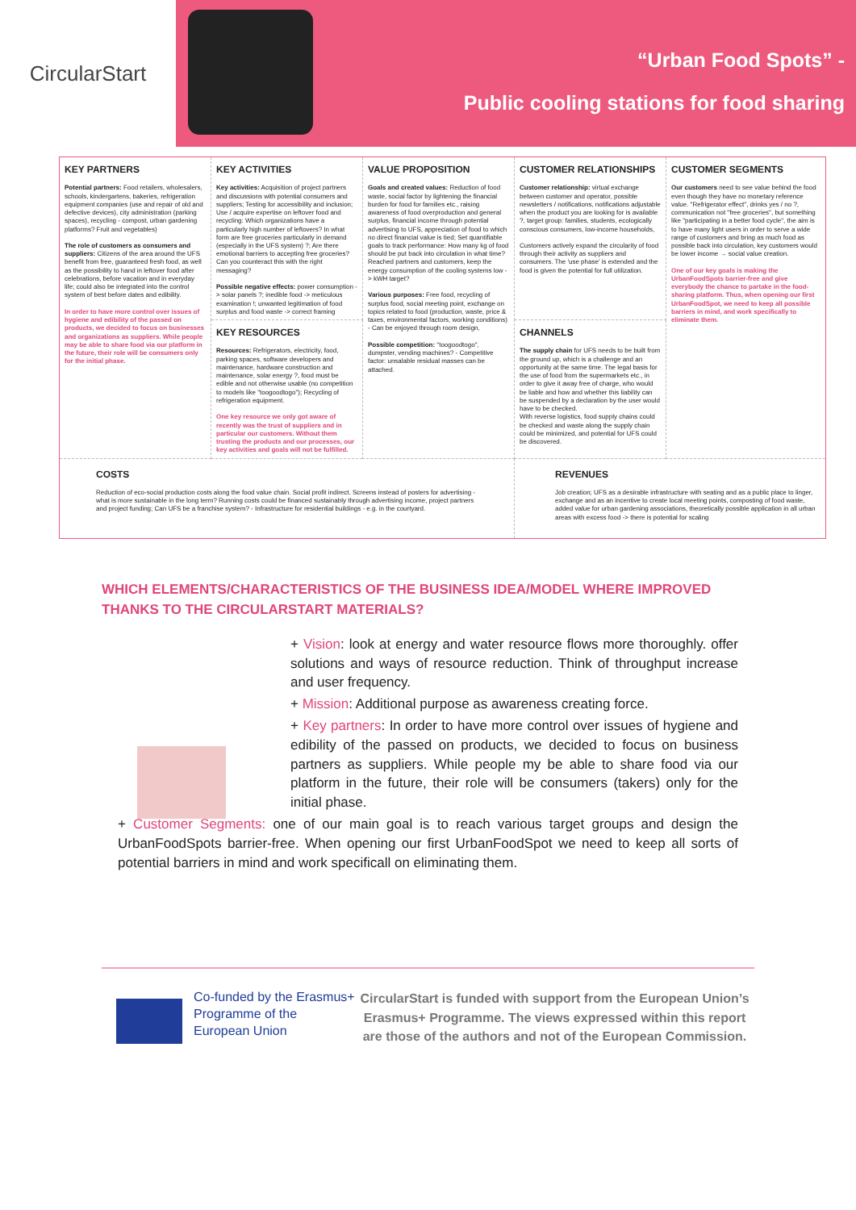CircularStart
“Urban Food Spots” -
Public cooling stations for food sharing
| KEY PARTNERS Potential partners: Food retailers, wholesalers, schools, kindergartens, bakeries, refrigeration equipment companies (use and repair of old and defective devices), city administration (parking spaces), recycling - compost, urban gardening platforms? Fruit and vegetables) The role of customers as consumers and suppliers: Citizens of the area around the UFS benefit from free, guaranteed fresh food, as well as the possibility to hand in leftover food after celebrations, before vacation and in everyday life; could also be integrated into the control system of best before dates and edibility. In order to have more control over issues of hygiene and edibility of the passed on products, we decided to focus on businesses and organizations as suppliers. While people may be able to share food via our platform in the future, their role will be consumers only for the initial phase. | KEY ACTIVITIES Key activities: Acquisition of project partners and discussions with potential consumers and suppliers; Testing for accessibility and inclusion; Use / acquire expertise on leftover food and recycling: Which organizations have a particularly high number of leftovers? In what form are free groceries particularly in demand (especially in the UFS system) ?; Are there emotional barriers to accepting free groceries? Can you counteract this with the right messaging? Possible negative effects: power consumption -> solar panels ?; inedible food -> meticulous examination !; unwanted legitimation of food surplus and food waste -> correct framing | VALUE PROPOSITION Goals and created values: Reduction of food waste, social factor by lightening the financial burden for food for families etc., raising awareness of food overproduction and general surplus, financial income through potential advertising to UFS, appreciation of food to which no direct financial value is tied; Set quantifiable goals to track performance: How many kg of food should be put back into circulation in what time? Reached partners and customers, keep the energy consumption of the cooling systems low -> kWH target? Various purposes: Free food, recycling of surplus food, social meeting point, exchange on topics related to food (production, waste, price & taxes, environmental factors, working conditions) - Can be enjoyed through room design, Possible competition: "toogoodtogo", dumpster, vending machines? - Competitive factor: unsalable residual masses can be attached. | CUSTOMER RELATIONSHIPS Customer relationship: virtual exchange between customer and operator, possible newsletters / notifications, notifications adjustable when the product you are looking for is available ?, target group: families, students, ecologically conscious consumers, low-income households, Customers actively expand the circularity of food through their activity as suppliers and consumers. The 'use phase' is extended and the food is given the potential for full utilization. | CUSTOMER SEGMENTS Our customers need to see value behind the food even though they have no monetary reference value. "Refrigerator effect", drinks yes / no ?, communication not "free groceries", but something like "participating in a better food cycle", the aim is to have many light users in order to serve a wide range of customers and bring as much food as possible back into circulation, key customers would be lower income → social value creation. One of our key goals is making the UrbanFoodSpots barrier-free and give everybody the chance to partake in the food-sharing platform. Thus, when opening our first UrbanFoodSpot, we need to keep all possible barriers in mind, and work specifically to eliminate them. |
| | KEY RESOURCES Resources: Refrigerators, electricity, food, parking spaces, software developers and maintenance, hardware construction and maintenance, solar energy ?, food must be edible and not otherwise usable (no competition to models like "toogoodtogo"); Recycling of refrigeration equipment. One key resource we only got aware of recently was the trust of suppliers and in particular our customers. Without them trusting the products and our processes, our key activities and goals will not be fulfilled. | | CHANNELS The supply chain for UFS needs to be built from the ground up, which is a challenge and an opportunity at the same time. The legal basis for the use of food from the supermarkets etc., in order to give it away free of charge, who would be liable and how and whether this liability can be suspended by a declaration by the user would have to be checked. With reverse logistics, food supply chains could be checked and waste along the supply chain could be minimized, and potential for UFS could be discovered. | |
| COSTS Reduction of eco-social production costs along the food value chain. Social profit indirect. Screens instead of posters for advertising - what is more sustainable in the long term? Running costs could be financed sustainably through advertising income, project partners and project funding; Can UFS be a franchise system? - Infrastructure for residential buildings - e.g. in the courtyard. | | | REVENUES Job creation; UFS as a desirable infrastructure with seating and as a public place to linger, exchange and as an incentive to create local meeting points, composting of food waste, added value for urban gardening associations, theoretically possible application in all urban areas with excess food -> there is potential for scaling | |
WHICH ELEMENTS/CHARACTERISTICS OF THE BUSINESS IDEA/MODEL WHERE IMPROVED THANKS TO THE CIRCULARSTART MATERIALS?
+ Vision: look at energy and water resource flows more thoroughly. offer solutions and ways of resource reduction. Think of throughput increase and user frequency.
+ Mission: Additional purpose as awareness creating force.
+ Key partners: In order to have more control over issues of hygiene and edibility of the passed on products, we decided to focus on business partners as suppliers. While people my be able to share food via our platform in the future, their role will be consumers (takers) only for the initial phase.
+ Customer Segments: one of our main goal is to reach various target groups and design the UrbanFoodSpots barrier-free. When opening our first UrbanFoodSpot we need to keep all sorts of potential barriers in mind and work specificall on eliminating them.
Co-funded by the Erasmus+ Programme of the European Union
CircularStart is funded with support from the European Union’s Erasmus+ Programme. The views expressed within this report are those of the authors and not of the European Commission.